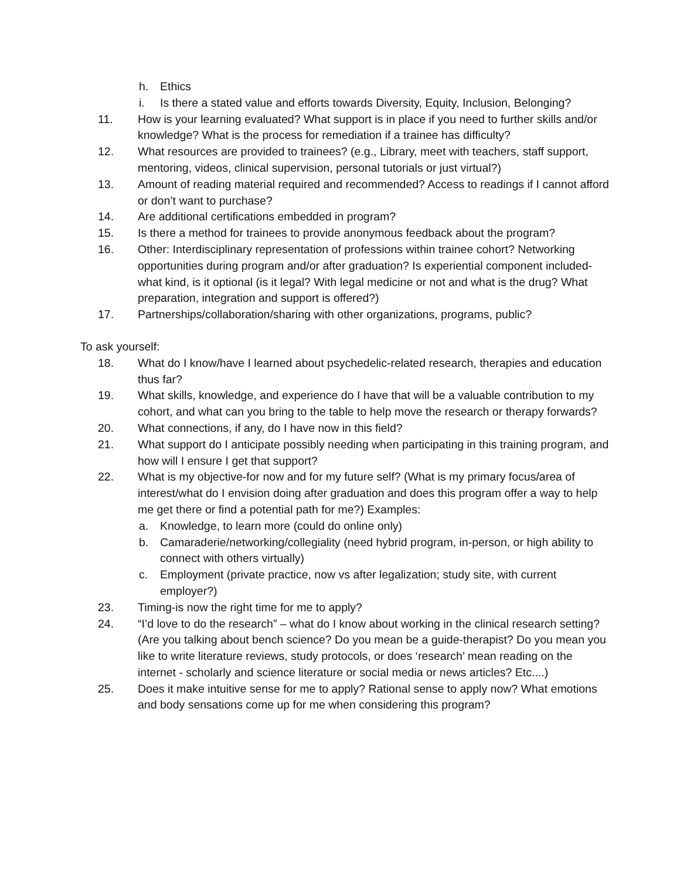h. Ethics
i. Is there a stated value and efforts towards Diversity, Equity, Inclusion, Belonging?
11. How is your learning evaluated? What support is in place if you need to further skills and/or knowledge? What is the process for remediation if a trainee has difficulty?
12. What resources are provided to trainees? (e.g., Library, meet with teachers, staff support, mentoring, videos, clinical supervision, personal tutorials or just virtual?)
13. Amount of reading material required and recommended? Access to readings if I cannot afford or don’t want to purchase?
14. Are additional certifications embedded in program?
15. Is there a method for trainees to provide anonymous feedback about the program?
16. Other: Interdisciplinary representation of professions within trainee cohort? Networking opportunities during program and/or after graduation? Is experiential component included-what kind, is it optional (is it legal? With legal medicine or not and what is the drug? What preparation, integration and support is offered?)
17. Partnerships/collaboration/sharing with other organizations, programs, public?
To ask yourself:
18. What do I know/have I learned about psychedelic-related research, therapies and education thus far?
19. What skills, knowledge, and experience do I have that will be a valuable contribution to my cohort, and what can you bring to the table to help move the research or therapy forwards?
20. What connections, if any, do I have now in this field?
21. What support do I anticipate possibly needing when participating in this training program, and how will I ensure I get that support?
22. What is my objective-for now and for my future self? (What is my primary focus/area of interest/what do I envision doing after graduation and does this program offer a way to help me get there or find a potential path for me?) Examples:
a. Knowledge, to learn more (could do online only)
b. Camaraderie/networking/collegiality (need hybrid program, in-person, or high ability to connect with others virtually)
c. Employment (private practice, now vs after legalization; study site, with current employer?)
23. Timing-is now the right time for me to apply?
24. “I’d love to do the research” – what do I know about working in the clinical research setting? (Are you talking about bench science? Do you mean be a guide-therapist? Do you mean you like to write literature reviews, study protocols, or does ‘research’ mean reading on the internet - scholarly and science literature or social media or news articles? Etc....)
25. Does it make intuitive sense for me to apply? Rational sense to apply now? What emotions and body sensations come up for me when considering this program?